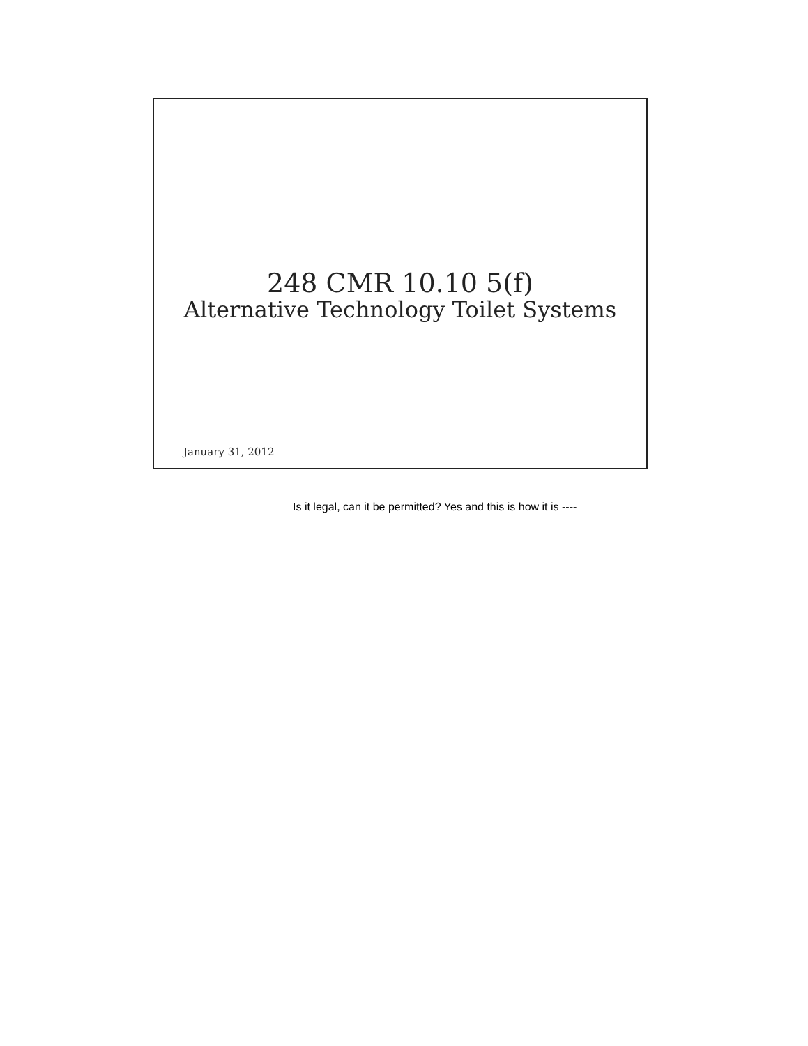248 CMR 10.10 5(f)
Alternative Technology Toilet Systems
January 31, 2012
Is it legal, can it be permitted? Yes and this is how it is ----